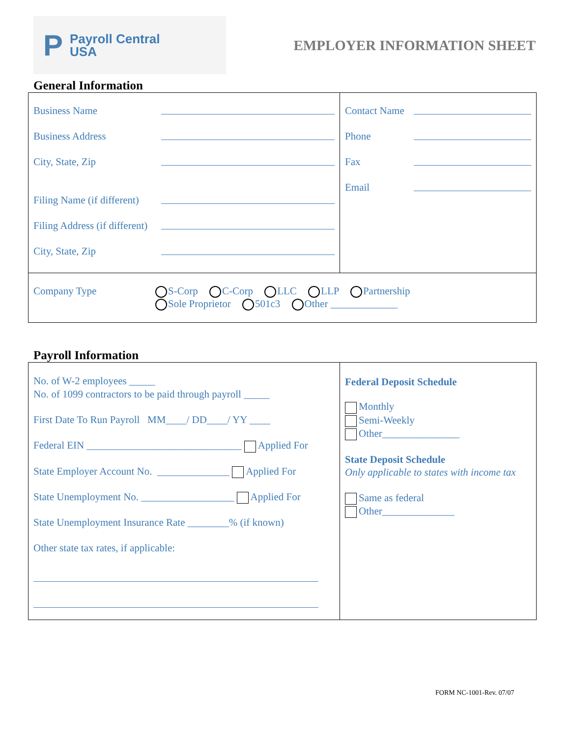P Payroll Central
USA
EMPLOYER INFORMATION SHEET
General Information
Business Name
Business Address
City, State, Zip
Filing Name (if different)
Filing Address (if different)
City, State, Zip
Contact Name
Phone
Fax
Email
Company Type S-Corp C-Corp LLC LLP Partnership
Sole Proprietor 501c3 Other _____________
Payroll Information
No. of W-2 employees _____
No. of 1099 contractors to be paid through payroll _____
First Date To Run Payroll MM____/ DD____/ YY ____
Federal EIN ______________________________ Applied For
State Employer Account No. ______________ Applied For
State Unemployment No. __________________ Applied For
State Unemployment Insurance Rate ________% (if known)
Other state tax rates, if applicable:
Federal Deposit Schedule
Monthly
Semi-Weekly
Other_______________
State Deposit Schedule
Only applicable to states with income tax
Same as federal
Other______________
FORM NC-1001-Rev. 07/07